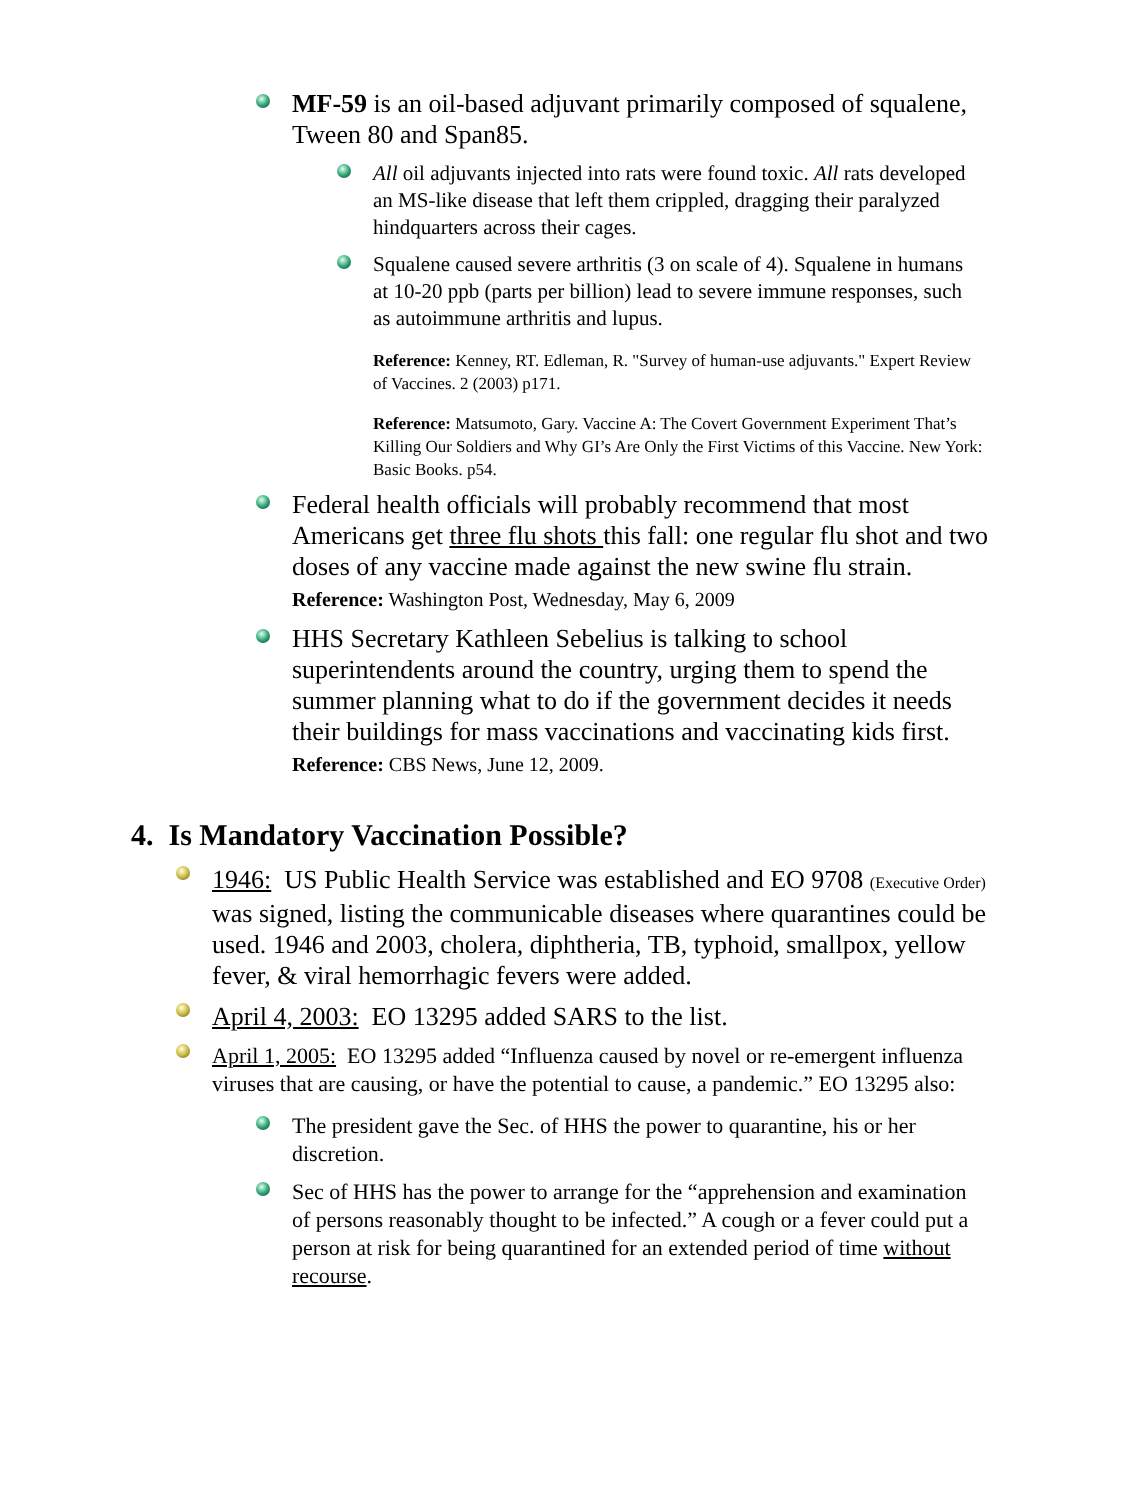MF-59 is an oil-based adjuvant primarily composed of squalene, Tween 80 and Span85.
All oil adjuvants injected into rats were found toxic. All rats developed an MS-like disease that left them crippled, dragging their paralyzed hindquarters across their cages.
Squalene caused severe arthritis (3 on scale of 4). Squalene in humans at 10-20 ppb (parts per billion) lead to severe immune responses, such as autoimmune arthritis and lupus.
Reference: Kenney, RT. Edleman, R. "Survey of human-use adjuvants." Expert Review of Vaccines. 2 (2003) p171.
Reference: Matsumoto, Gary. Vaccine A: The Covert Government Experiment That’s Killing Our Soldiers and Why GI’s Are Only the First Victims of this Vaccine. New York: Basic Books. p54.
Federal health officials will probably recommend that most Americans get three flu shots this fall: one regular flu shot and two doses of any vaccine made against the new swine flu strain.
Reference: Washington Post, Wednesday, May 6, 2009
HHS Secretary Kathleen Sebelius is talking to school superintendents around the country, urging them to spend the summer planning what to do if the government decides it needs their buildings for mass vaccinations and vaccinating kids first.
Reference: CBS News, June 12, 2009.
4. Is Mandatory Vaccination Possible?
1946: US Public Health Service was established and EO 9708 (Executive Order) was signed, listing the communicable diseases where quarantines could be used. 1946 and 2003, cholera, diphtheria, TB, typhoid, smallpox, yellow fever, & viral hemorrhagic fevers were added.
April 4, 2003: EO 13295 added SARS to the list.
April 1, 2005: EO 13295 added “Influenza caused by novel or re-emergent influenza viruses that are causing, or have the potential to cause, a pandemic.” EO 13295 also:
The president gave the Sec. of HHS the power to quarantine, his or her discretion.
Sec of HHS has the power to arrange for the “apprehension and examination of persons reasonably thought to be infected.” A cough or a fever could put a person at risk for being quarantined for an extended period of time without recourse.